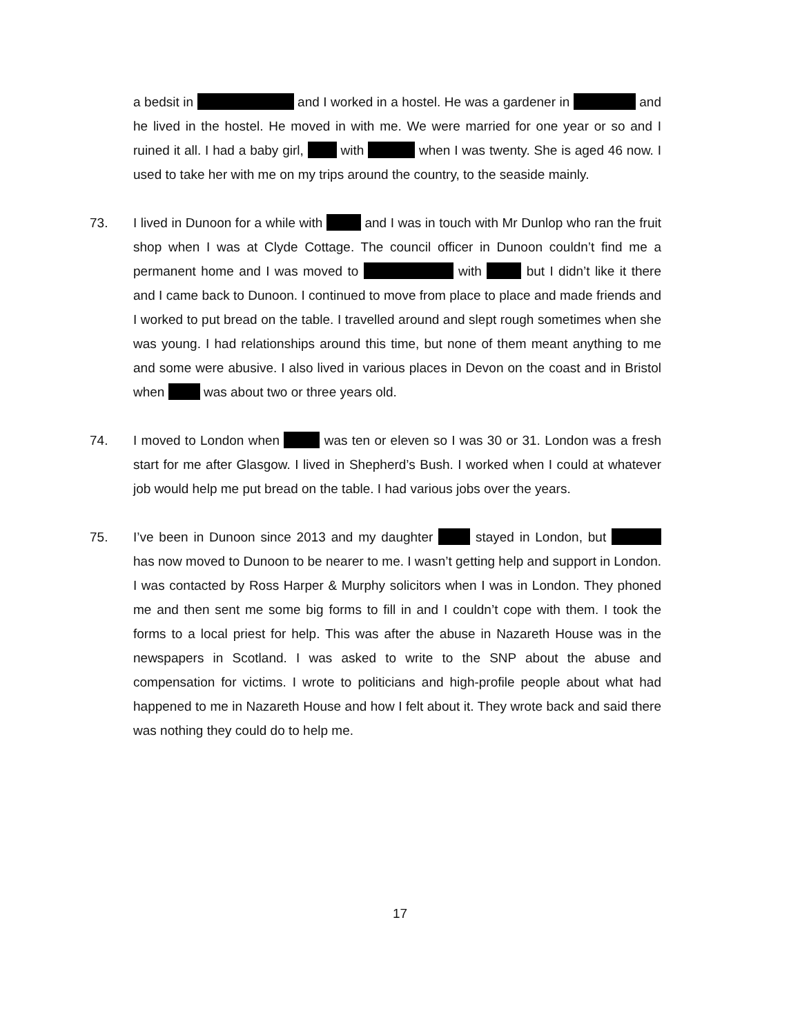a bedsit in and I worked in a hostel. He was a gardener in and he lived in the hostel. He moved in with me. We were married for one year or so and I ruined it all. I had a baby girl, with when I was twenty. She is aged 46 now. I used to take her with me on my trips around the country, to the seaside mainly.
73. I lived in Dunoon for a while with and I was in touch with Mr Dunlop who ran the fruit shop when I was at Clyde Cottage. The council officer in Dunoon couldn’t find me a permanent home and I was moved to with but I didn’t like it there and I came back to Dunoon. I continued to move from place to place and made friends and I worked to put bread on the table. I travelled around and slept rough sometimes when she was young. I had relationships around this time, but none of them meant anything to me and some were abusive. I also lived in various places in Devon on the coast and in Bristol when was about two or three years old.
74. I moved to London when was ten or eleven so I was 30 or 31. London was a fresh start for me after Glasgow. I lived in Shepherd’s Bush. I worked when I could at whatever job would help me put bread on the table. I had various jobs over the years.
75. I’ve been in Dunoon since 2013 and my daughter stayed in London, but has now moved to Dunoon to be nearer to me. I wasn’t getting help and support in London. I was contacted by Ross Harper & Murphy solicitors when I was in London. They phoned me and then sent me some big forms to fill in and I couldn’t cope with them. I took the forms to a local priest for help. This was after the abuse in Nazareth House was in the newspapers in Scotland. I was asked to write to the SNP about the abuse and compensation for victims. I wrote to politicians and high-profile people about what had happened to me in Nazareth House and how I felt about it. They wrote back and said there was nothing they could do to help me.
17